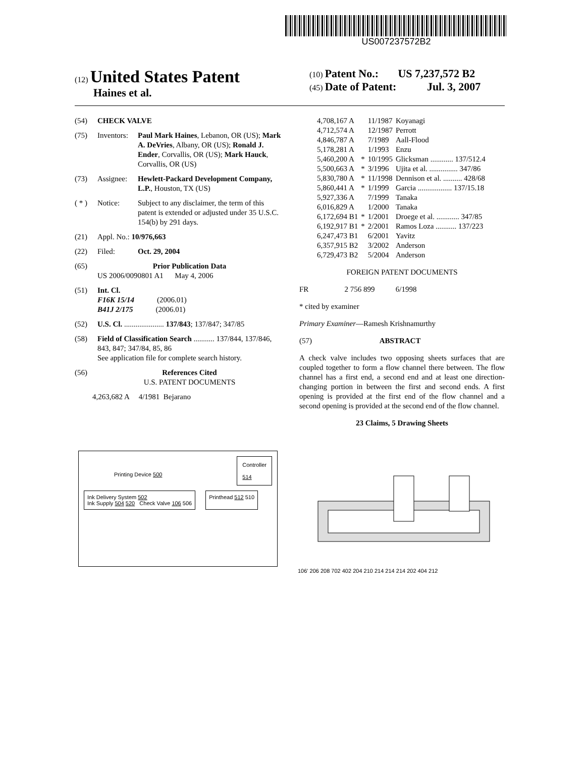US007237572B2
(12) United States Patent
Haines et al.
(10) Patent No.: US 7,237,572 B2
(45) Date of Patent: Jul. 3, 2007
(54) CHECK VALVE
(75) Inventors: Paul Mark Haines, Lebanon, OR (US); Mark A. DeVries, Albany, OR (US); Ronald J. Ender, Corvallis, OR (US); Mark Hauck, Corvallis, OR (US)
(73) Assignee: Hewlett-Packard Development Company, L.P., Houston, TX (US)
( * ) Notice: Subject to any disclaimer, the term of this patent is extended or adjusted under 35 U.S.C. 154(b) by 291 days.
(21) Appl. No.: 10/976,663
(22) Filed: Oct. 29, 2004
(65) Prior Publication Data
US 2006/0090801 A1 May 4, 2006
(51) Int. Cl.
F16K 15/14 (2006.01)
B41J 2/175 (2006.01)
(52) U.S. Cl. ..................... 137/843; 137/847; 347/85
(58) Field of Classification Search ........... 137/844, 137/846, 843, 847; 347/84, 85, 86
See application file for complete search history.
(56) References Cited
U.S. PATENT DOCUMENTS
4,263,682 A 4/1981 Bejarano
| 4,708,167 A | | 11/1987 | Koyanagi |
| 4,712,574 A | | 12/1987 | Perrott |
| 4,846,787 A | | 7/1989 | Aall-Flood |
| 5,178,281 A | | 1/1993 | Enzu |
| 5,460,200 A | * | 10/1995 | Glicksman ............ 137/512.4 |
| 5,500,663 A | * | 3/1996 | Ujita et al. ............... 347/86 |
| 5,830,780 A | * | 11/1998 | Dennison et al. .......... 428/68 |
| 5,860,441 A | * | 1/1999 | Garcia .................. 137/15.18 |
| 5,927,336 A | | 7/1999 | Tanaka |
| 6,016,829 A | | 1/2000 | Tanaka |
| 6,172,694 B1 | * | 1/2001 | Droege et al. ............ 347/85 |
| 6,192,917 B1 | * | 2/2001 | Ramos Loza ........... 137/223 |
| 6,247,473 B1 | | 6/2001 | Yavitz |
| 6,357,915 B2 | | 3/2002 | Anderson |
| 6,729,473 B2 | | 5/2004 | Anderson |
FOREIGN PATENT DOCUMENTS
FR 2 756 899 6/1998
* cited by examiner
Primary Examiner—Ramesh Krishnamurthy
(57) ABSTRACT
A check valve includes two opposing sheets surfaces that are coupled together to form a flow channel there between. The flow channel has a first end, a second end and at least one direction-changing portion in between the first and second ends. A first opening is provided at the first end of the flow channel and a second opening is provided at the second end of the flow channel.
23 Claims, 5 Drawing Sheets
Printing Device 500 Controller
514
Ink Delivery System 502
Ink Supply 504 520 Check Valve 106 506
Printhead 512 510
106' 206 208 702 402 204 210 214 214 214 202 404 212